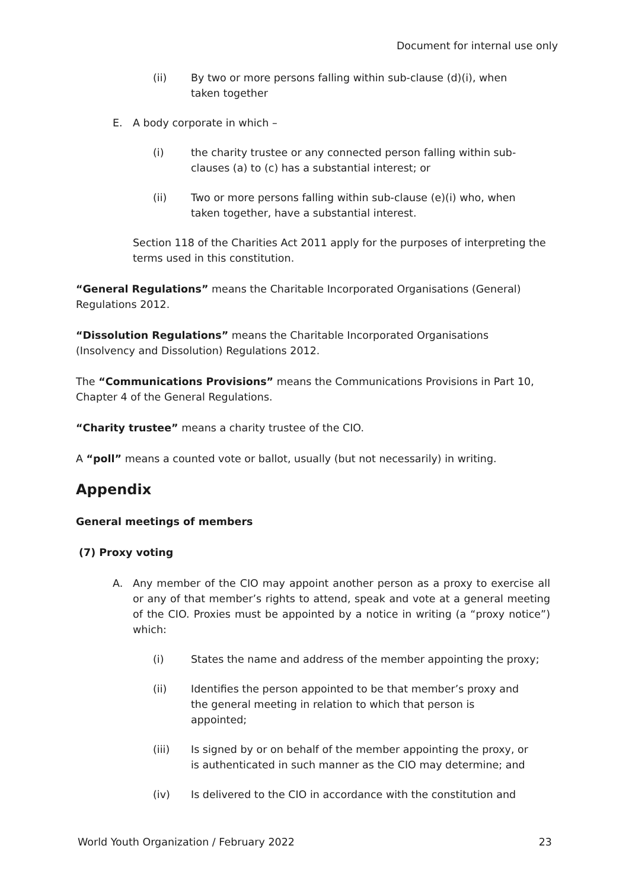Document for internal use only
(ii) By two or more persons falling within sub-clause (d)(i), when
taken together
E. A body corporate in which –
(i) the charity trustee or any connected person falling within sub-clauses (a) to (c) has a substantial interest; or
(ii) Two or more persons falling within sub-clause (e)(i) who, when
taken together, have a substantial interest.
Section 118 of the Charities Act 2011 apply for the purposes of interpreting the terms used in this constitution.
“General Regulations” means the Charitable Incorporated Organisations (General) Regulations 2012.
“Dissolution Regulations” means the Charitable Incorporated Organisations (Insolvency and Dissolution) Regulations 2012.
The “Communications Provisions” means the Communications Provisions in Part 10, Chapter 4 of the General Regulations.
“Charity trustee” means a charity trustee of the CIO.
A “poll” means a counted vote or ballot, usually (but not necessarily) in writing.
Appendix
General meetings of members
(7) Proxy voting
A. Any member of the CIO may appoint another person as a proxy to exercise all or any of that member’s rights to attend, speak and vote at a general meeting of the CIO. Proxies must be appointed by a notice in writing (a “proxy notice”) which:
(i) States the name and address of the member appointing the proxy;
(ii) Identifies the person appointed to be that member’s proxy and
the general meeting in relation to which that person is
appointed;
(iii) Is signed by or on behalf of the member appointing the proxy, or
is authenticated in such manner as the CIO may determine; and
(iv) Is delivered to the CIO in accordance with the constitution and
World Youth Organization / February 2022 23